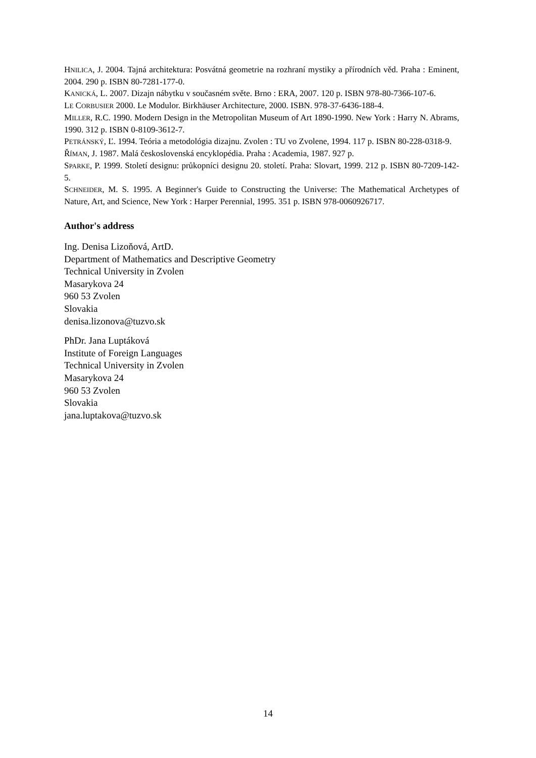HNILICA, J. 2004. Tajná architektura: Posvátná geometrie na rozhraní mystiky a přírodních věd. Praha : Eminent, 2004. 290 p. ISBN 80-7281-177-0.
KANICKÁ, L. 2007. Dizajn nábytku v současném světe. Brno : ERA, 2007. 120 p. ISBN 978-80-7366-107-6.
LE CORBUSIER 2000. Le Modulor. Birkhäuser Architecture, 2000. ISBN. 978-37-6436-188-4.
MILLER, R.C. 1990. Modern Design in the Metropolitan Museum of Art 1890-1990. New York : Harry N. Abrams, 1990. 312 p. ISBN 0-8109-3612-7.
PETRÁNSKÝ, Ľ. 1994. Teória a metodológia dizajnu. Zvolen : TU vo Zvolene, 1994. 117 p. ISBN 80-228-0318-9.
ŘÍMAN, J. 1987. Malá československá encyklopédia. Praha : Academia, 1987. 927 p.
SPARKE, P. 1999. Století designu: průkopníci designu 20. století. Praha: Slovart, 1999. 212 p. ISBN 80-7209-142-5.
SCHNEIDER, M. S. 1995. A Beginner's Guide to Constructing the Universe: The Mathematical Archetypes of Nature, Art, and Science, New York : Harper Perennial, 1995. 351 p. ISBN 978-0060926717.
Author's address
Ing. Denisa Lizoňová, ArtD.
Department of Mathematics and Descriptive Geometry
Technical University in Zvolen
Masarykova 24
960 53 Zvolen
Slovakia
denisa.lizonova@tuzvo.sk
PhDr. Jana Luptáková
Institute of Foreign Languages
Technical University in Zvolen
Masarykova 24
960 53 Zvolen
Slovakia
jana.luptakova@tuzvo.sk
14